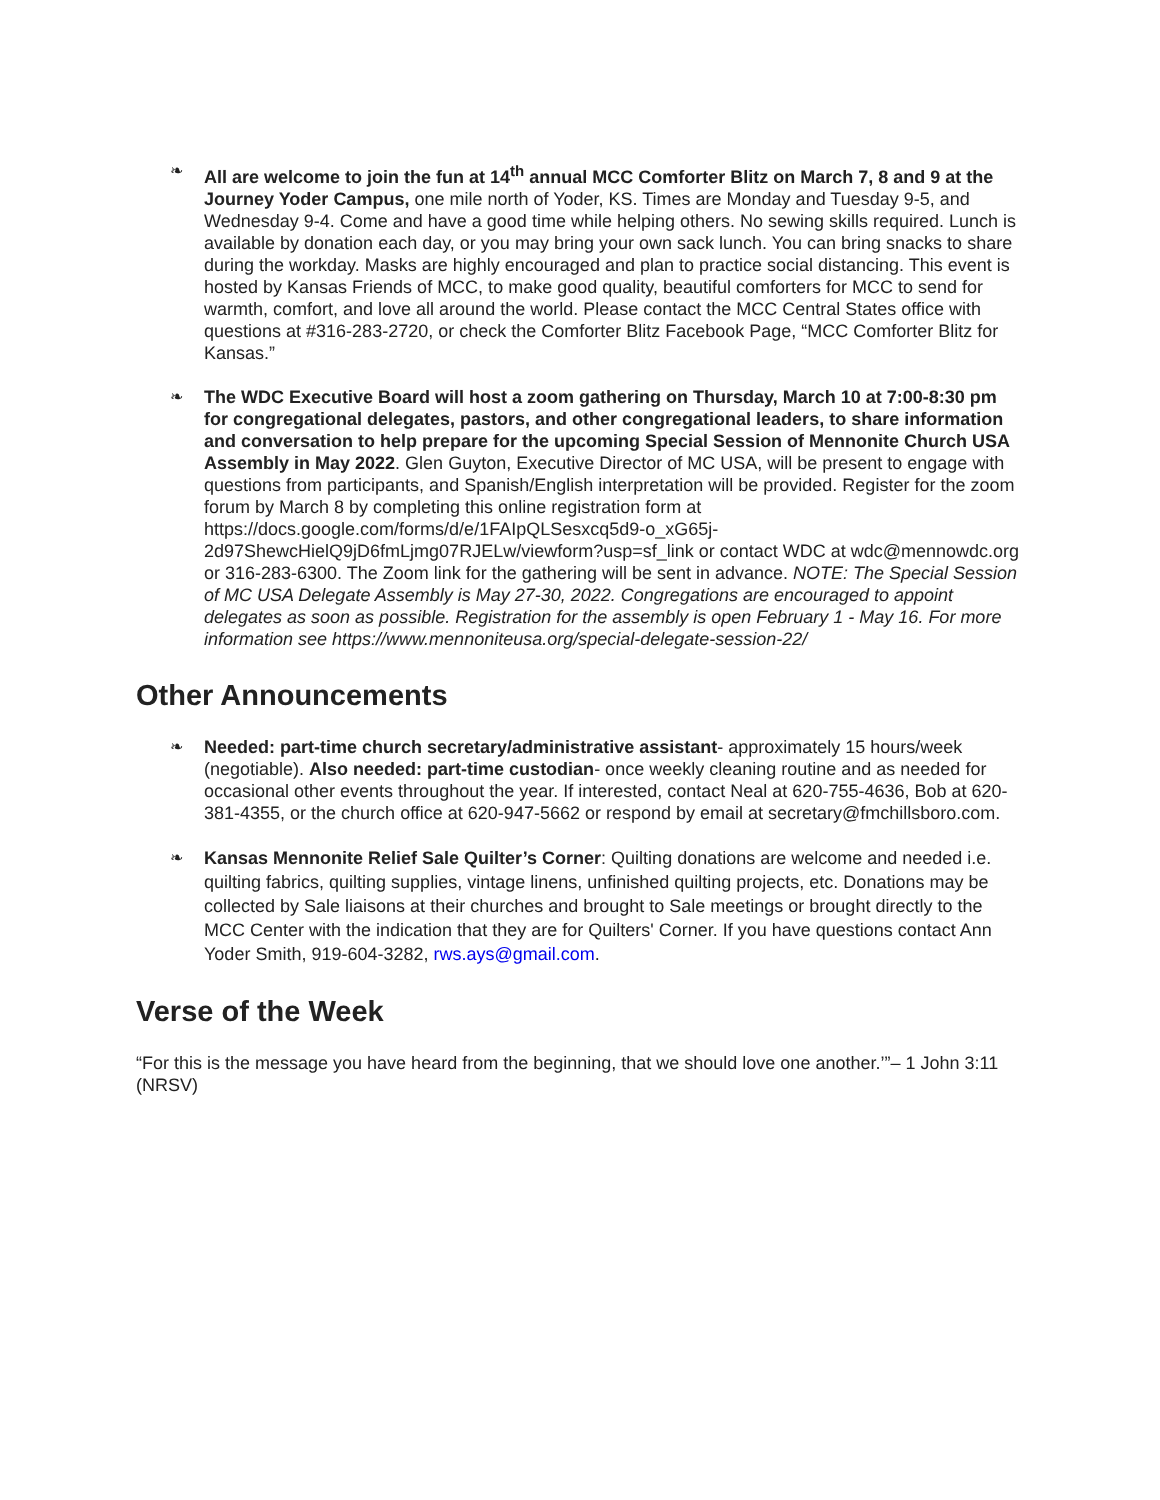❧ All are welcome to join the fun at 14<sup>th</sup> annual MCC Comforter Blitz on March 7, 8 and 9 at the Journey Yoder Campus, one mile north of Yoder, KS. Times are Monday and Tuesday 9-5, and Wednesday 9-4. Come and have a good time while helping others. No sewing skills required. Lunch is available by donation each day, or you may bring your own sack lunch. You can bring snacks to share during the workday. Masks are highly encouraged and plan to practice social distancing. This event is hosted by Kansas Friends of MCC, to make good quality, beautiful comforters for MCC to send for warmth, comfort, and love all around the world. Please contact the MCC Central States office with questions at #316-283-2720, or check the Comforter Blitz Facebook Page, “MCC Comforter Blitz for Kansas.”
❧ The WDC Executive Board will host a zoom gathering on Thursday, March 10 at 7:00-8:30 pm for congregational delegates, pastors, and other congregational leaders, to share information and conversation to help prepare for the upcoming Special Session of Mennonite Church USA Assembly in May 2022. Glen Guyton, Executive Director of MC USA, will be present to engage with questions from participants, and Spanish/English interpretation will be provided. Register for the zoom forum by March 8 by completing this online registration form at https://docs.google.com/forms/d/e/1FAIpQLSesxcq5d9-o_xG65j-2d97ShewcHielQ9jD6fmLjmg07RJELw/viewform?usp=sf_link or contact WDC at wdc@mennowdc.org or 316-283-6300. The Zoom link for the gathering will be sent in advance. NOTE: The Special Session of MC USA Delegate Assembly is May 27-30, 2022. Congregations are encouraged to appoint delegates as soon as possible. Registration for the assembly is open February 1 - May 16. For more information see https://www.mennoniteusa.org/special-delegate-session-22/
Other Announcements
❧ Needed: part-time church secretary/administrative assistant- approximately 15 hours/week (negotiable). Also needed: part-time custodian- once weekly cleaning routine and as needed for occasional other events throughout the year. If interested, contact Neal at 620-755-4636, Bob at 620-381-4355, or the church office at 620-947-5662 or respond by email at secretary@fmchillsboro.com.
❧ Kansas Mennonite Relief Sale Quilter’s Corner: Quilting donations are welcome and needed i.e. quilting fabrics, quilting supplies, vintage linens, unfinished quilting projects, etc. Donations may be collected by Sale liaisons at their churches and brought to Sale meetings or brought directly to the MCC Center with the indication that they are for Quilters' Corner. If you have questions contact Ann Yoder Smith, 919-604-3282, rws.ays@gmail.com.
Verse of the Week
“For this is the message you have heard from the beginning, that we should love one another.’”– 1 John 3:11 (NRSV)